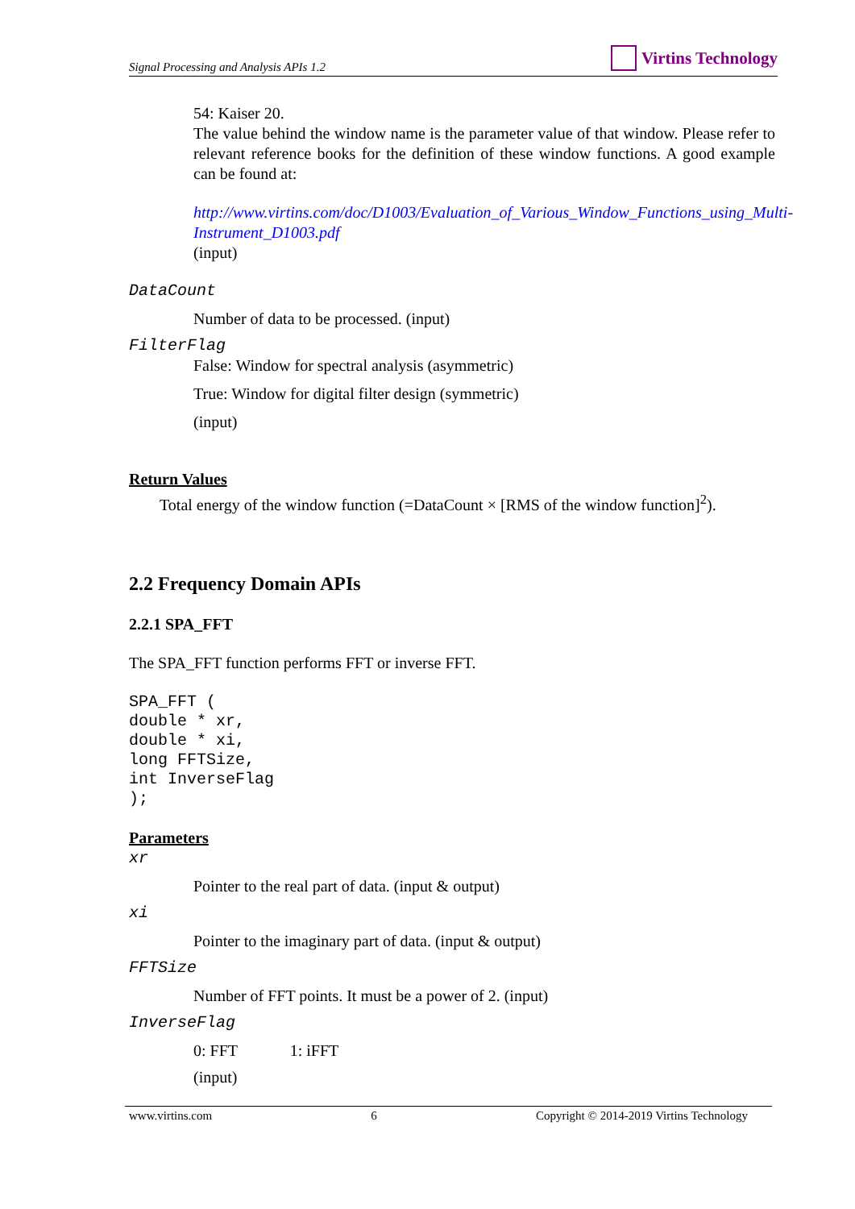Signal Processing and Analysis APIs 1.2
Virtins Technology
54: Kaiser 20.
The value behind the window name is the parameter value of that window. Please refer to relevant reference books for the definition of these window functions. A good example can be found at:
http://www.virtins.com/doc/D1003/Evaluation_of_Various_Window_Functions_using_Multi-Instrument_D1003.pdf
(input)
DataCount
Number of data to be processed. (input)
FilterFlag
False: Window for spectral analysis (asymmetric)
True: Window for digital filter design (symmetric)
(input)
Return Values
Total energy of the window function (=DataCount × [RMS of the window function]<sup>2</sup>).
2.2 Frequency Domain APIs
2.2.1 SPA_FFT
The SPA_FFT function performs FFT or inverse FFT.
SPA_FFT (
double * xr,
double * xi,
long FFTSize,
int InverseFlag
);
Parameters
xr
Pointer to the real part of data. (input & output)
xi
Pointer to the imaginary part of data. (input & output)
FFTSize
Number of FFT points. It must be a power of 2. (input)
InverseFlag
0: FFT 1: iFFT
(input)
www.virtins.com 6 Copyright © 2014-2019 Virtins Technology